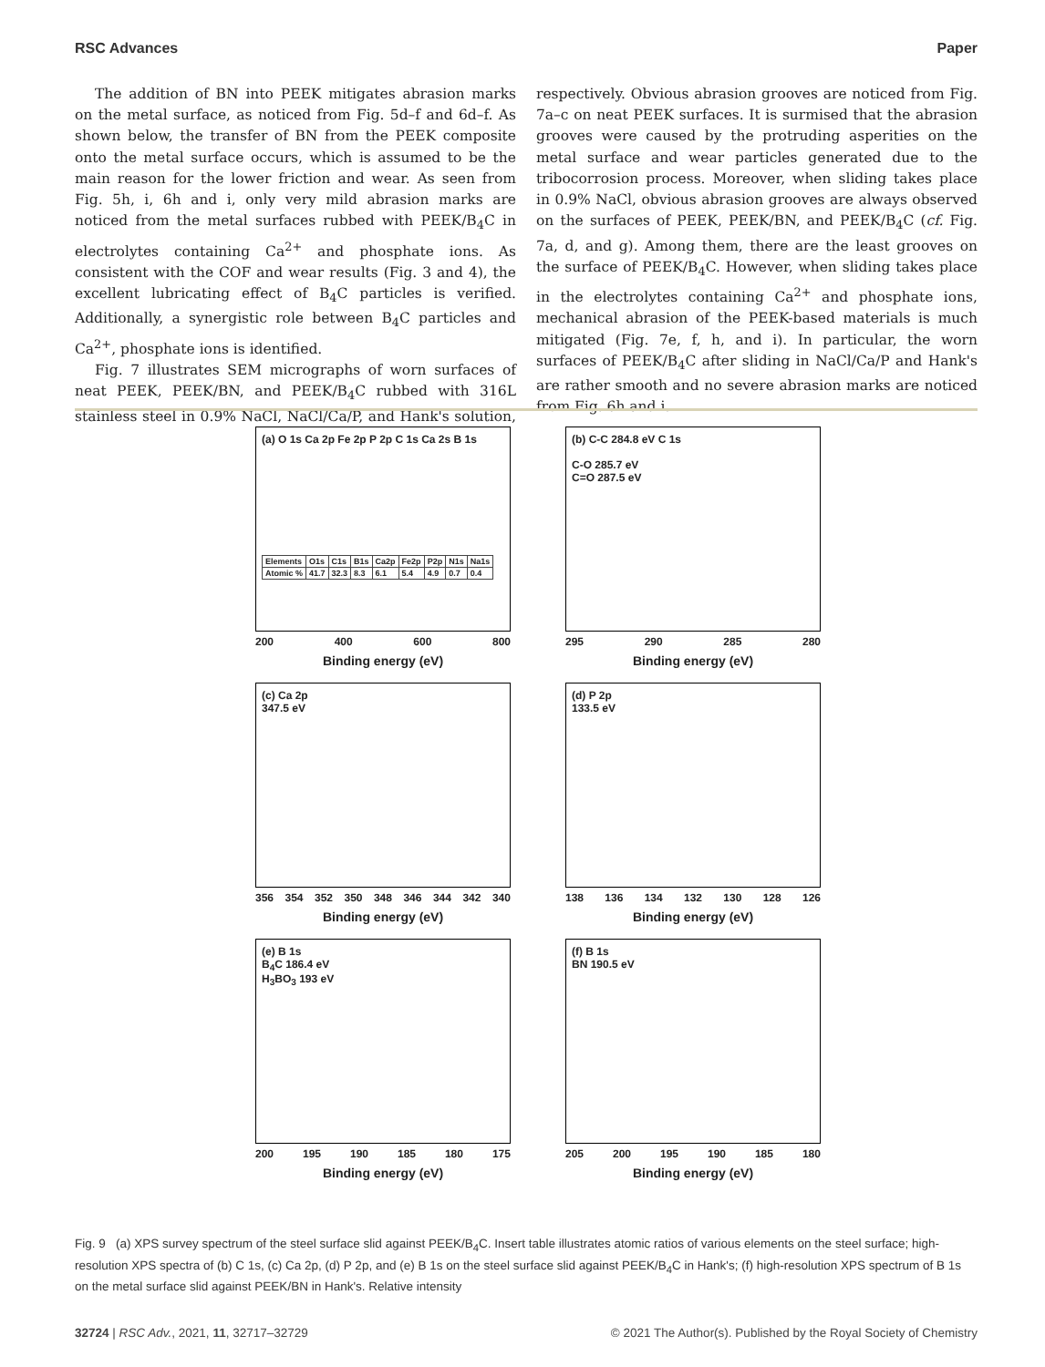RSC Advances Paper
The addition of BN into PEEK mitigates abrasion marks on the metal surface, as noticed from Fig. 5d–f and 6d–f. As shown below, the transfer of BN from the PEEK composite onto the metal surface occurs, which is assumed to be the main reason for the lower friction and wear. As seen from Fig. 5h, i, 6h and i, only very mild abrasion marks are noticed from the metal surfaces rubbed with PEEK/B<sub>4</sub>C in electrolytes containing Ca<sup>2+</sup> and phosphate ions. As consistent with the COF and wear results (Fig. 3 and 4), the excellent lubricating effect of B<sub>4</sub>C particles is verified. Additionally, a synergistic role between B<sub>4</sub>C particles and Ca<sup>2+</sup>, phosphate ions is identified.
Fig. 7 illustrates SEM micrographs of worn surfaces of neat PEEK, PEEK/BN, and PEEK/B<sub>4</sub>C rubbed with 316L stainless steel in 0.9% NaCl, NaCl/Ca/P, and Hank's solution, respectively. Obvious abrasion grooves are noticed from Fig. 7a–c on neat PEEK surfaces. It is surmised that the abrasion grooves were caused by the protruding asperities on the metal surface and wear particles generated due to the tribocorrosion process. Moreover, when sliding takes place in 0.9% NaCl, obvious abrasion grooves are always observed on the surfaces of PEEK, PEEK/BN, and PEEK/B<sub>4</sub>C (cf. Fig. 7a, d, and g). Among them, there are the least grooves on the surface of PEEK/B<sub>4</sub>C. However, when sliding takes place in the electrolytes containing Ca<sup>2+</sup> and phosphate ions, mechanical abrasion of the PEEK-based materials is much mitigated (Fig. 7e, f, h, and i). In particular, the worn surfaces of PEEK/B<sub>4</sub>C after sliding in NaCl/Ca/P and Hank's are rather smooth and no severe abrasion marks are noticed from Fig. 6h and i.
(a) O 1s Ca 2p Fe 2p P 2p C 1s Ca 2s B 1s
| Elements | O1s | C1s | B1s | Ca2p | Fe2p | P2p | N1s | Na1s |
| Atomic % | 41.7 | 32.3 | 8.3 | 6.1 | 5.4 | 4.9 | 0.7 | 0.4 |
200 400 600 800
Binding energy (eV)
(b) C-C 284.8 eV C 1s
C-O 285.7 eV
C=O 287.5 eV
295 290 285 280
Binding energy (eV)
(c) Ca 2p
347.5 eV
356 354 352 350 348 346 344 342 340
Binding energy (eV)
(d) P 2p
133.5 eV
138 136 134 132 130 128 126
Binding energy (eV)
(e) B 1s
B<sub>4</sub>C 186.4 eV
H<sub>3</sub>BO<sub>3</sub> 193 eV
200 195 190 185 180 175
Binding energy (eV)
(f) B 1s
BN 190.5 eV
205 200 195 190 185 180
Binding energy (eV)
Fig. 9 (a) XPS survey spectrum of the steel surface slid against PEEK/B<sub>4</sub>C. Insert table illustrates atomic ratios of various elements on the steel surface; high-resolution XPS spectra of (b) C 1s, (c) Ca 2p, (d) P 2p, and (e) B 1s on the steel surface slid against PEEK/B<sub>4</sub>C in Hank's; (f) high-resolution XPS spectrum of B 1s on the metal surface slid against PEEK/BN in Hank's. Relative intensity
32724 | RSC Adv., 2021, 11, 32717–32729 © 2021 The Author(s). Published by the Royal Society of Chemistry